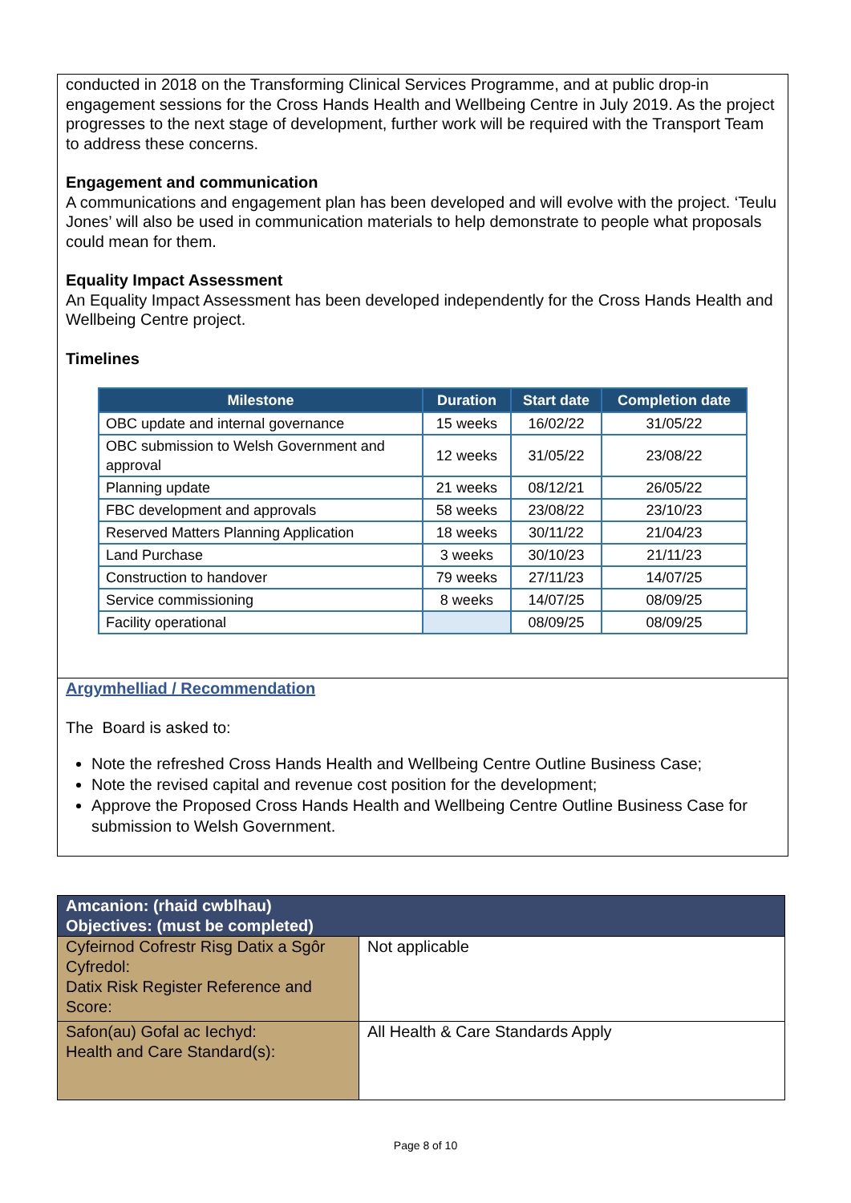conducted in 2018 on the Transforming Clinical Services Programme, and at public drop-in engagement sessions for the Cross Hands Health and Wellbeing Centre in July 2019. As the project progresses to the next stage of development, further work will be required with the Transport Team to address these concerns.
Engagement and communication
A communications and engagement plan has been developed and will evolve with the project. ‘Teulu Jones’ will also be used in communication materials to help demonstrate to people what proposals could mean for them.
Equality Impact Assessment
An Equality Impact Assessment has been developed independently for the Cross Hands Health and Wellbeing Centre project.
Timelines
| Milestone | Duration | Start date | Completion date |
| --- | --- | --- | --- |
| OBC update and internal governance | 15 weeks | 16/02/22 | 31/05/22 |
| OBC submission to Welsh Government and approval | 12 weeks | 31/05/22 | 23/08/22 |
| Planning update | 21 weeks | 08/12/21 | 26/05/22 |
| FBC development and approvals | 58 weeks | 23/08/22 | 23/10/23 |
| Reserved Matters Planning Application | 18 weeks | 30/11/22 | 21/04/23 |
| Land Purchase | 3 weeks | 30/10/23 | 21/11/23 |
| Construction to handover | 79 weeks | 27/11/23 | 14/07/25 |
| Service commissioning | 8 weeks | 14/07/25 | 08/09/25 |
| Facility operational | | 08/09/25 | 08/09/25 |
Argymhelliad / Recommendation
The Board is asked to:
Note the refreshed Cross Hands Health and Wellbeing Centre Outline Business Case;
Note the revised capital and revenue cost position for the development;
Approve the Proposed Cross Hands Health and Wellbeing Centre Outline Business Case for submission to Welsh Government.
| Amcanion: (rhaid cwblhau) Objectives: (must be completed) | |
| --- | --- |
| Cyfeirnod Cofrestr Risg Datix a Sgôr Cyfredol: Datix Risk Register Reference and Score: | Not applicable |
| Safon(au) Gofal ac Iechyd: Health and Care Standard(s): | All Health & Care Standards Apply |
Page 8 of 10